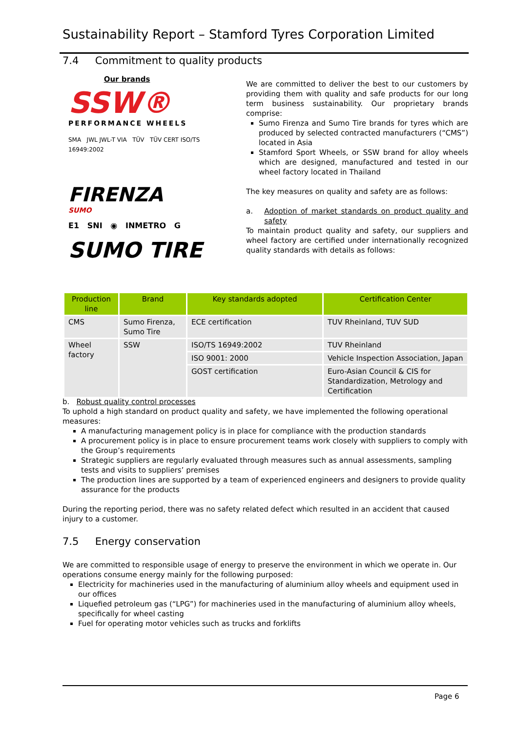Sustainability Report – Stamford Tyres Corporation Limited
7.4 Commitment to quality products
Our brands
SSW®
PERFORMANCE WHEELS
SMA JWL JWL-T VIA TÜV TÜV CERT ISO/TS 16949:2002
FIRENZA
SUMO
E1 SNI ◉ INMETRO G
SUMO TIRE
We are committed to deliver the best to our customers by providing them with quality and safe products for our long term business sustainability. Our proprietary brands comprise:
Sumo Firenza and Sumo Tire brands for tyres which are produced by selected contracted manufacturers (“CMS”) located in Asia
Stamford Sport Wheels, or SSW brand for alloy wheels which are designed, manufactured and tested in our wheel factory located in Thailand
The key measures on quality and safety are as follows:
a. Adoption of market standards on product quality and safety
To maintain product quality and safety, our suppliers and wheel factory are certified under internationally recognized quality standards with details as follows:
| Production line | Brand | Key standards adopted | Certification Center |
| --- | --- | --- | --- |
| CMS | Sumo Firenza, Sumo Tire | ECE certification | TUV Rheinland, TUV SUD |
| Wheel factory | SSW | ISO/TS 16949:2002 | TUV Rheinland |
| | | ISO 9001: 2000 | Vehicle Inspection Association, Japan |
| | | GOST certification | Euro-Asian Council & CIS for Standardization, Metrology and Certification |
b. Robust quality control processes
To uphold a high standard on product quality and safety, we have implemented the following operational measures:
A manufacturing management policy is in place for compliance with the production standards
A procurement policy is in place to ensure procurement teams work closely with suppliers to comply with the Group’s requirements
Strategic suppliers are regularly evaluated through measures such as annual assessments, sampling tests and visits to suppliers’ premises
The production lines are supported by a team of experienced engineers and designers to provide quality assurance for the products
During the reporting period, there was no safety related defect which resulted in an accident that caused injury to a customer.
7.5 Energy conservation
We are committed to responsible usage of energy to preserve the environment in which we operate in. Our operations consume energy mainly for the following purposed:
Electricity for machineries used in the manufacturing of aluminium alloy wheels and equipment used in our offices
Liquefied petroleum gas (“LPG”) for machineries used in the manufacturing of aluminium alloy wheels, specifically for wheel casting
Fuel for operating motor vehicles such as trucks and forklifts
Page 6